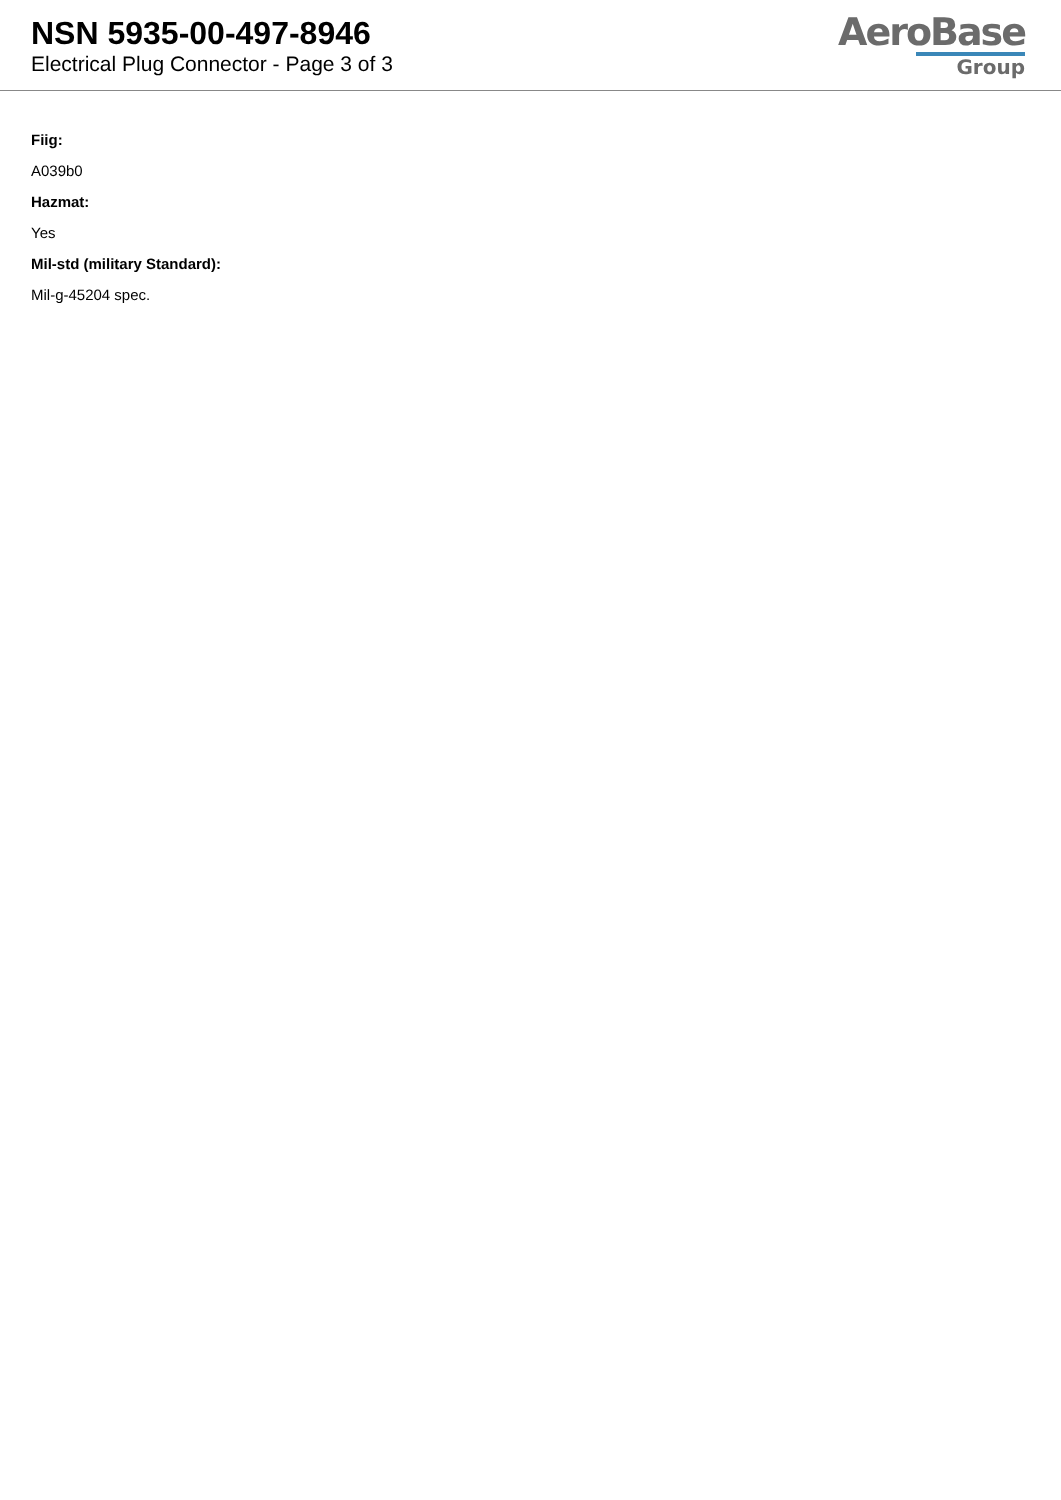NSN 5935-00-497-8946
Electrical Plug Connector - Page 3 of 3
AeroBase
Group
Fiig:
A039b0
Hazmat:
Yes
Mil-std (military Standard):
Mil-g-45204 spec.